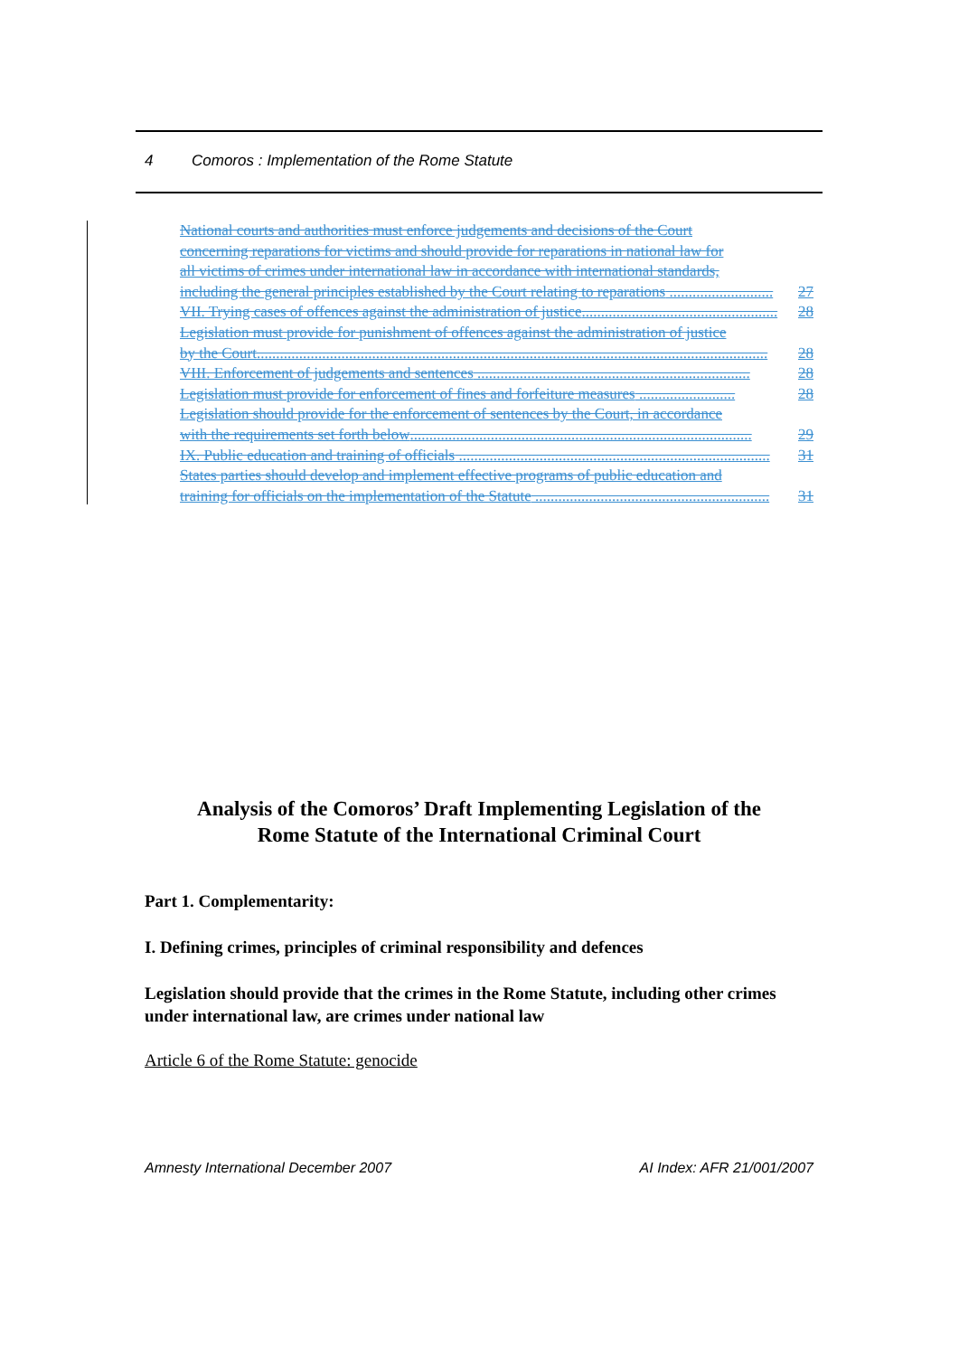4 Comoros : Implementation of the Rome Statute
National courts and authorities must enforce judgements and decisions of the Court
concerning reparations for victims and should provide for reparations in national law for
all victims of crimes under international law in accordance with international standards,
including the general principles established by the Court relating to reparations ........................... 27
VII. Trying cases of offences against the administration of justice................................................... 28
Legislation must provide for punishment of offences against the administration of justice
by the Court..................................................................................................................................... 28
VIII. Enforcement of judgements and sentences ....................................................................... 28
Legislation must provide for enforcement of fines and forfeiture measures ......................... 28
Legislation should provide for the enforcement of sentences by the Court, in accordance
with the requirements set forth below......................................................................................... 29
IX. Public education and training of officials ................................................................................. 31
States parties should develop and implement effective programs of public education and
training for officials on the implementation of the Statute ............................................................. 31
Analysis of the Comoros’ Draft Implementing Legislation of the
Rome Statute of the International Criminal Court
Part 1. Complementarity:
I. Defining crimes, principles of criminal responsibility and defences
Legislation should provide that the crimes in the Rome Statute, including other crimes under international law, are crimes under national law
Article 6 of the Rome Statute: genocide
Amnesty International December 2007 AI Index: AFR 21/001/2007